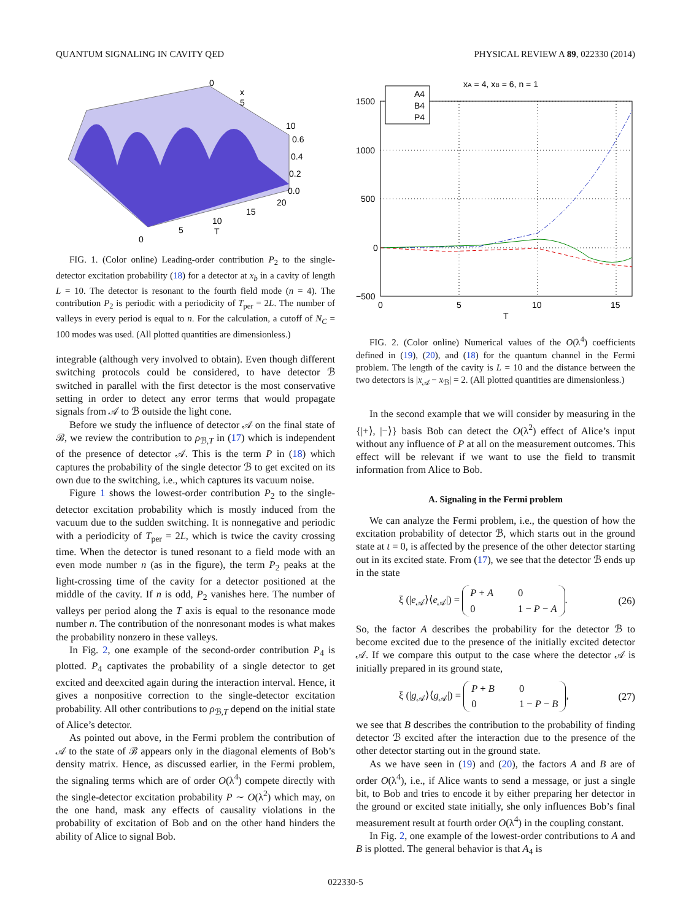QUANTUM SIGNALING IN CAVITY QED PHYSICAL REVIEW A 89, 022330 (2014)
0
x
5
10
0.6
0.4
0.2
0.0
20
15
10
T
5
0
FIG. 1. (Color online) Leading-order contribution P<sub>2</sub> to the single-detector excitation probability (18) for a detector at x<sub>b</sub> in a cavity of length L = 10. The detector is resonant to the fourth field mode (n = 4). The contribution P<sub>2</sub> is periodic with a periodicity of T<sub>per</sub> = 2L. The number of valleys in every period is equal to n. For the calculation, a cutoff of N<sub>C</sub> = 100 modes was used. (All plotted quantities are dimensionless.)
integrable (although very involved to obtain). Even though different switching protocols could be considered, to have detector ℬ switched in parallel with the first detector is the most conservative setting in order to detect any error terms that would propagate signals from 𝒜 to ℬ outside the light cone.
Before we study the influence of detector 𝒜 on the final state of ℬ, we review the contribution to ρ<sub>ℬ,T</sub> in (17) which is independent of the presence of detector 𝒜. This is the term P in (18) which captures the probability of the single detector ℬ to get excited on its own due to the switching, i.e., which captures its vacuum noise.
Figure 1 shows the lowest-order contribution P<sub>2</sub> to the single-detector excitation probability which is mostly induced from the vacuum due to the sudden switching. It is nonnegative and periodic with a periodicity of T<sub>per</sub> = 2L, which is twice the cavity crossing time. When the detector is tuned resonant to a field mode with an even mode number n (as in the figure), the term P<sub>2</sub> peaks at the light-crossing time of the cavity for a detector positioned at the middle of the cavity. If n is odd, P<sub>2</sub> vanishes here. The number of valleys per period along the T axis is equal to the resonance mode number n. The contribution of the nonresonant modes is what makes the probability nonzero in these valleys.
In Fig. 2, one example of the second-order contribution P<sub>4</sub> is plotted. P<sub>4</sub> captivates the probability of a single detector to get excited and deexcited again during the interaction interval. Hence, it gives a nonpositive correction to the single-detector excitation probability. All other contributions to ρ<sub>ℬ,T</sub> depend on the initial state of Alice’s detector.
As pointed out above, in the Fermi problem the contribution of 𝒜 to the state of ℬ appears only in the diagonal elements of Bob’s density matrix. Hence, as discussed earlier, in the Fermi problem, the signaling terms which are of order O(λ<sup>4</sup>) compete directly with the single-detector excitation probability P ∼ O(λ<sup>2</sup>) which may, on the one hand, mask any effects of causality violations in the probability of excitation of Bob and on the other hand hinders the ability of Alice to signal Bob.
A4
B4
P4
xA = 4, xB = 6, n = 1
1500
1000
500
0
−500
0
5
10
15
T
FIG. 2. (Color online) Numerical values of the O(λ<sup>4</sup>) coefficients defined in (19), (20), and (18) for the quantum channel in the Fermi problem. The length of the cavity is L = 10 and the distance between the two detectors is |x<sub>𝒜</sub> − x<sub>ℬ</sub>| = 2. (All plotted quantities are dimensionless.)
In the second example that we will consider by measuring in the {|+⟩, |−⟩} basis Bob can detect the O(λ<sup>2</sup>) effect of Alice’s input without any influence of P at all on the measurement outcomes. This effect will be relevant if we want to use the field to transmit information from Alice to Bob.
A. Signaling in the Fermi problem
We can analyze the Fermi problem, i.e., the question of how the excitation probability of detector ℬ, which starts out in the ground state at t = 0, is affected by the presence of the other detector starting out in its excited state. From (17), we see that the detector ℬ ends up in the state
ξ (|e<sub>𝒜</sub>⟩⟨e<sub>𝒜</sub>|) = P + A 0 0 1 − P − A. (26)
So, the factor A describes the probability for the detector ℬ to become excited due to the presence of the initially excited detector 𝒜. If we compare this output to the case where the detector 𝒜 is initially prepared in its ground state,
ξ (|g<sub>𝒜</sub>⟩⟨g<sub>𝒜</sub>|) = P + B 0 0 1 − P − B, (27)
we see that B describes the contribution to the probability of finding detector ℬ excited after the interaction due to the presence of the other detector starting out in the ground state.
As we have seen in (19) and (20), the factors A and B are of order O(λ<sup>4</sup>), i.e., if Alice wants to send a message, or just a single bit, to Bob and tries to encode it by either preparing her detector in the ground or excited state initially, she only influences Bob’s final measurement result at fourth order O(λ<sup>4</sup>) in the coupling constant.
In Fig. 2, one example of the lowest-order contributions to A and B is plotted. The general behavior is that A<sub>4</sub> is
022330-5